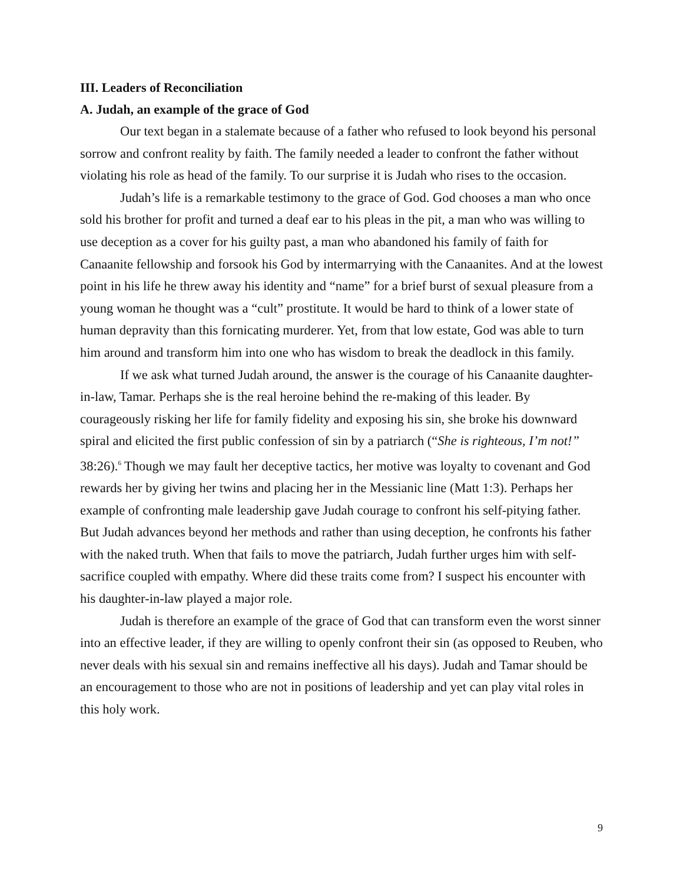III. Leaders of Reconciliation
A. Judah, an example of the grace of God
Our text began in a stalemate because of a father who refused to look beyond his personal sorrow and confront reality by faith. The family needed a leader to confront the father without violating his role as head of the family. To our surprise it is Judah who rises to the occasion.
Judah’s life is a remarkable testimony to the grace of God. God chooses a man who once sold his brother for profit and turned a deaf ear to his pleas in the pit, a man who was willing to use deception as a cover for his guilty past, a man who abandoned his family of faith for Canaanite fellowship and forsook his God by intermarrying with the Canaanites. And at the lowest point in his life he threw away his identity and “name” for a brief burst of sexual pleasure from a young woman he thought was a “cult” prostitute. It would be hard to think of a lower state of human depravity than this fornicating murderer. Yet, from that low estate, God was able to turn him around and transform him into one who has wisdom to break the deadlock in this family.
If we ask what turned Judah around, the answer is the courage of his Canaanite daughter-in-law, Tamar. Perhaps she is the real heroine behind the re-making of this leader. By courageously risking her life for family fidelity and exposing his sin, she broke his downward spiral and elicited the first public confession of sin by a patriarch (“She is righteous, I’m not!” 38:26).<sup>6</sup> Though we may fault her deceptive tactics, her motive was loyalty to covenant and God rewards her by giving her twins and placing her in the Messianic line (Matt 1:3). Perhaps her example of confronting male leadership gave Judah courage to confront his self-pitying father. But Judah advances beyond her methods and rather than using deception, he confronts his father with the naked truth. When that fails to move the patriarch, Judah further urges him with self-sacrifice coupled with empathy. Where did these traits come from? I suspect his encounter with his daughter-in-law played a major role.
Judah is therefore an example of the grace of God that can transform even the worst sinner into an effective leader, if they are willing to openly confront their sin (as opposed to Reuben, who never deals with his sexual sin and remains ineffective all his days). Judah and Tamar should be an encouragement to those who are not in positions of leadership and yet can play vital roles in this holy work.
9